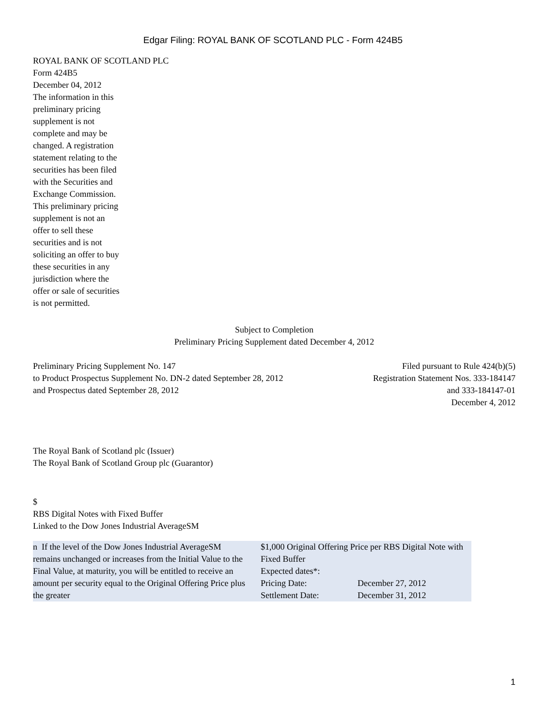Edgar Filing: ROYAL BANK OF SCOTLAND PLC - Form 424B5
ROYAL BANK OF SCOTLAND PLC
Form 424B5
December 04, 2012
The information in this preliminary pricing supplement is not complete and may be changed. A registration statement relating to the securities has been filed with the Securities and Exchange Commission. This preliminary pricing supplement is not an offer to sell these securities and is not soliciting an offer to buy these securities in any jurisdiction where the offer or sale of securities is not permitted.
Subject to Completion
Preliminary Pricing Supplement dated December 4, 2012
Preliminary Pricing Supplement No. 147
to Product Prospectus Supplement No. DN-2 dated September 28, 2012
and Prospectus dated September 28, 2012
Filed pursuant to Rule 424(b)(5)
Registration Statement Nos. 333-184147
and 333-184147-01
December 4, 2012
The Royal Bank of Scotland plc (Issuer)
The Royal Bank of Scotland Group plc (Guarantor)
$
RBS Digital Notes with Fixed Buffer
Linked to the Dow Jones Industrial AverageSM
| n If the level of the Dow Jones Industrial AverageSM remains unchanged or increases from the Initial Value to the Final Value, at maturity, you will be entitled to receive an amount per security equal to the Original Offering Price plus the greater | $1,000 Original Offering Price per RBS Digital Note with Fixed Buffer Expected dates*: / Pricing Date: / December 27, 2012 / / Settlement Date: / December 31, 2012 / |
1